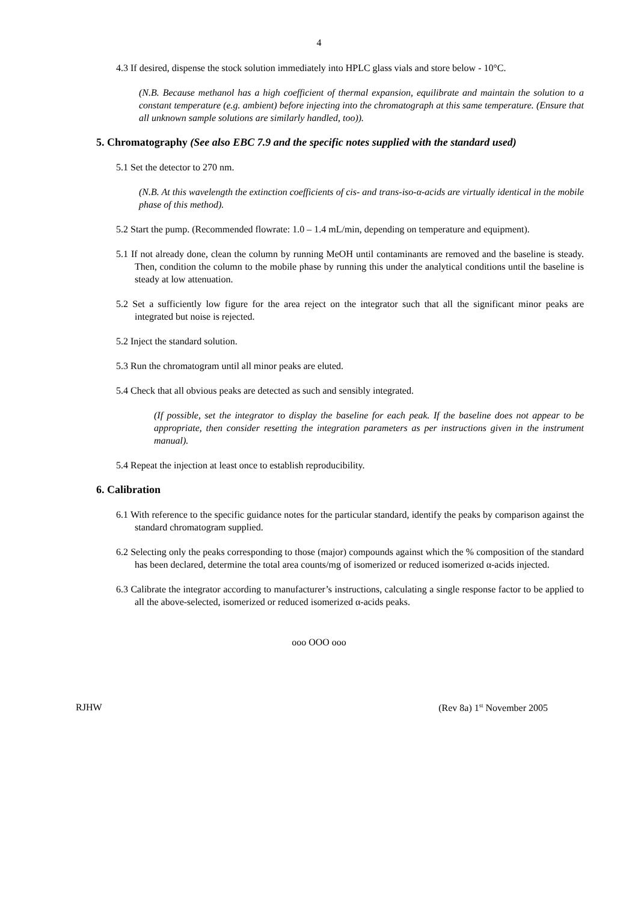4
4.3 If desired, dispense the stock solution immediately into HPLC glass vials and store below - 10°C.
(N.B. Because methanol has a high coefficient of thermal expansion, equilibrate and maintain the solution to a constant temperature (e.g. ambient) before injecting into the chromatograph at this same temperature. (Ensure that all unknown sample solutions are similarly handled, too)).
5. Chromatography (See also EBC 7.9 and the specific notes supplied with the standard used)
5.1 Set the detector to 270 nm.
(N.B. At this wavelength the extinction coefficients of cis- and trans-iso-α-acids are virtually identical in the mobile phase of this method).
5.2 Start the pump. (Recommended flowrate: 1.0 – 1.4 mL/min, depending on temperature and equipment).
5.1 If not already done, clean the column by running MeOH until contaminants are removed and the baseline is steady. Then, condition the column to the mobile phase by running this under the analytical conditions until the baseline is steady at low attenuation.
5.2 Set a sufficiently low figure for the area reject on the integrator such that all the significant minor peaks are integrated but noise is rejected.
5.2 Inject the standard solution.
5.3 Run the chromatogram until all minor peaks are eluted.
5.4 Check that all obvious peaks are detected as such and sensibly integrated.
(If possible, set the integrator to display the baseline for each peak. If the baseline does not appear to be appropriate, then consider resetting the integration parameters as per instructions given in the instrument manual).
5.4 Repeat the injection at least once to establish reproducibility.
6. Calibration
6.1 With reference to the specific guidance notes for the particular standard, identify the peaks by comparison against the standard chromatogram supplied.
6.2 Selecting only the peaks corresponding to those (major) compounds against which the % composition of the standard has been declared, determine the total area counts/mg of isomerized or reduced isomerized α-acids injected.
6.3 Calibrate the integrator according to manufacturer’s instructions, calculating a single response factor to be applied to all the above-selected, isomerized or reduced isomerized α-acids peaks.
ooo OOO ooo
RJHW (Rev 8a) 1<sup>st</sup> November 2005